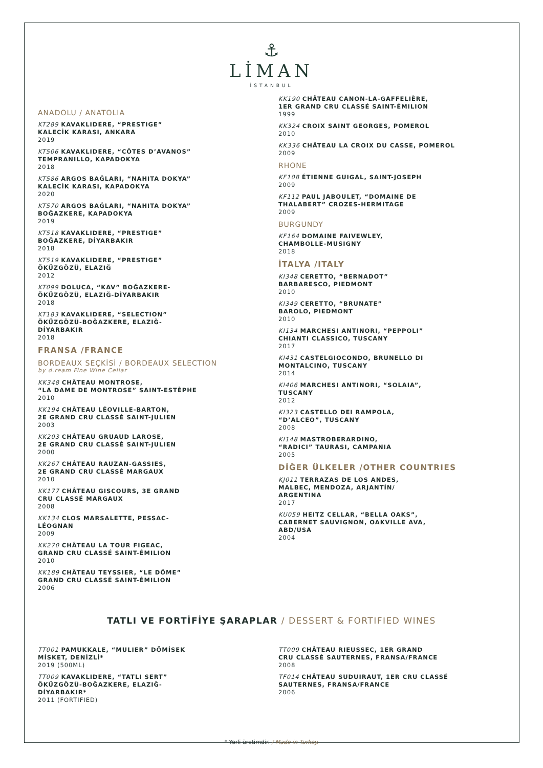⚓
LİMAN
İSTANBUL
ANADOLU / ANATOLIA
KT289 KAVAKLIDERE, “PRESTIGE”
KALECİK KARASI, ANKARA
2019
KT506 KAVAKLIDERE, “CÔTES D’AVANOS”
TEMPRANILLO, KAPADOKYA
2018
KT586 ARGOS BAĞLARI, “NAHITA DOKYA”
KALECİK KARASI, KAPADOKYA
2020
KT570 ARGOS BAĞLARI, “NAHITA DOKYA”
BOĞAZKERE, KAPADOKYA
2019
KT518 KAVAKLIDERE, “PRESTIGE”
BOĞAZKERE, DİYARBAKIR
2018
KT519 KAVAKLIDERE, “PRESTIGE”
ÖKÜZGÖZÜ, ELAZIĞ
2012
KT099 DOLUCA, “KAV” BOĞAZKERE-
ÖKÜZGÖZÜ, ELAZIĞ-DİYARBAKIR
2018
KT183 KAVAKLIDERE, “SELECTION”
ÖKÜZGÖZÜ-BOĞAZKERE, ELAZIĞ-
DİYARBAKIR
2018
FRANSA /FRANCE
BORDEAUX SEÇKİSİ / BORDEAUX SELECTION
by d.ream Fine Wine Cellar
KK348 CHÂTEAU MONTROSE,
“LA DAME DE MONTROSE” SAINT-ESTÈPHE
2010
KK194 CHÂTEAU LÉOVILLE-BARTON,
2E GRAND CRU CLASSÉ SAINT-JULIEN
2003
KK203 CHÂTEAU GRUAUD LAROSE,
2E GRAND CRU CLASSÉ SAINT-JULIEN
2000
KK267 CHÂTEAU RAUZAN-GASSIES,
2E GRAND CRU CLASSÉ MARGAUX
2010
KK177 CHÂTEAU GISCOURS, 3E GRAND
CRU CLASSÉ MARGAUX
2008
KK134 CLOS MARSALETTE, PESSAC-
LÉOGNAN
2009
KK270 CHÂTEAU LA TOUR FIGEAC,
GRAND CRU CLASSÉ SAINT-ÉMILION
2010
KK189 CHÂTEAU TEYSSIER, “LE DÔME”
GRAND CRU CLASSÉ SAINT-ÉMILION
2006
KK190 CHÂTEAU CANON-LA-GAFFELIÈRE,
1ER GRAND CRU CLASSÉ SAINT-ÉMILION
1999
KK324 CROIX SAINT GEORGES, POMEROL
2010
KK336 CHÂTEAU LA CROIX DU CASSE, POMEROL
2009
RHONE
KF108 ÉTIENNE GUIGAL, SAINT-JOSEPH
2009
KF112 PAUL JABOULET, “DOMAINE DE
THALABERT” CROZES-HERMITAGE
2009
BURGUNDY
KF164 DOMAINE FAIVEWLEY,
CHAMBOLLE-MUSIGNY
2018
İTALYA /ITALY
KI348 CERETTO, “BERNADOT”
BARBARESCO, PIEDMONT
2010
KI349 CERETTO, “BRUNATE”
BAROLO, PIEDMONT
2010
KI134 MARCHESI ANTINORI, “PEPPOLI”
CHIANTI CLASSICO, TUSCANY
2017
KI431 CASTELGIOCONDO, BRUNELLO DI
MONTALCINO, TUSCANY
2014
KI406 MARCHESI ANTINORI, “SOLAIA”,
TUSCANY
2012
KI323 CASTELLO DEI RAMPOLA,
“D’ALCEO”, TUSCANY
2008
KI148 MASTROBERARDINO,
“RADICI” TAURASI, CAMPANIA
2005
DİĞER ÜLKELER /OTHER COUNTRIES
KJ011 TERRAZAS DE LOS ANDES,
MALBEC, MENDOZA, ARJANTİN/
ARGENTINA
2017
KU059 HEITZ CELLAR, “BELLA OAKS”,
CABERNET SAUVIGNON, OAKVILLE AVA,
ABD/USA
2004
TATLI VE FORTİFİYE ŞARAPLAR / DESSERT & FORTIFIED WINES
TT001 PAMUKKALE, “MULIER” DÖMİSEK
MİSKET, DENİZLİ*
2019 (500ML)
TT009 KAVAKLIDERE, “TATLI SERT”
ÖKÜZGÖZÜ-BOĞAZKERE, ELAZIĞ-
DİYARBAKIR*
2011 (FORTIFIED)
TT009 CHÂTEAU RIEUSSEC, 1ER GRAND
CRU CLASSÉ SAUTERNES, FRANSA/FRANCE
2008
TF014 CHÂTEAU SUDUIRAUT, 1ER CRU CLASSÉ
SAUTERNES, FRANSA/FRANCE
2006
* Yerli üretimdir. / Made in Turkey.